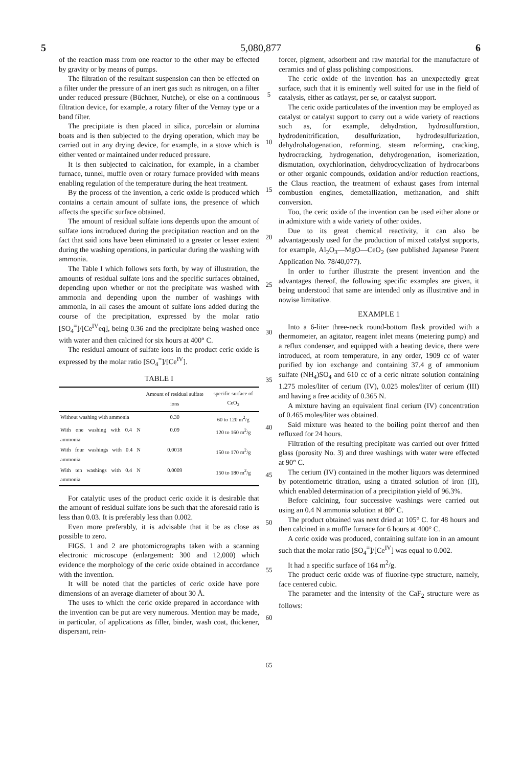5 5,080,877 6
of the reaction mass from one reactor to the other may be effected by gravity or by means of pumps.
The filtration of the resultant suspension can then be effected on a filter under the pressure of an inert gas such as nitrogen, on a filter under reduced pressure (Büchner, Nutche), or else on a continuous filtration device, for example, a rotary filter of the Vernay type or a band filter.
The precipitate is then placed in silica, porcelain or alumina boats and is then subjected to the drying operation, which may be carried out in any drying device, for example, in a stove which is either vented or maintained under reduced pressure.
It is then subjected to calcination, for example, in a chamber furnace, tunnel, muffle oven or rotary furnace provided with means enabling regulation of the temperature during the heat treatment.
By the process of the invention, a ceric oxide is produced which contains a certain amount of sulfate ions, the presence of which affects the specific surface obtained.
The amount of residual sulfate ions depends upon the amount of sulfate ions introduced during the precipitation reaction and on the fact that said ions have been eliminated to a greater or lesser extent during the washing operations, in particular during the washing with ammonia.
The Table I which follows sets forth, by way of illustration, the amounts of residual sulfate ions and the specific surfaces obtained, depending upon whether or not the precipitate was washed with ammonia and depending upon the number of washings with ammonia, in all cases the amount of sulfate ions added during the course of the precipitation, expressed by the molar ratio [SO<sub>4</sub><sup>=</sup>]/[Ce<sup>IV</sup>eq], being 0.36 and the precipitate being washed once with water and then calcined for six hours at 400° C.
The residual amount of sulfate ions in the product ceric oxide is expressed by the molar ratio [SO<sub>4</sub><sup>=</sup>]/[Ce<sup>IV</sup>].
TABLE I
| | Amount of residual sulfate ions | specific surface of CeO<sub>2</sub> |
| --- | --- | --- |
| Without washing with ammonia | 0.30 | 60 to 120 m<sup>2</sup>/g |
| With one washing with 0.4 N ammonia | 0.09 | 120 to 160 m<sup>2</sup>/g |
| With four washings with 0.4 N ammonia | 0.0018 | 150 to 170 m<sup>2</sup>/g |
| With ten washings with 0.4 N ammonia | 0.0009 | 150 to 180 m<sup>2</sup>/g |
For catalytic uses of the product ceric oxide it is desirable that the amount of residual sulfate ions be such that the aforesaid ratio is less than 0.03. It is preferably less than 0.002.
Even more preferably, it is advisable that it be as close as possible to zero.
FIGS. 1 and 2 are photomicrographs taken with a scanning electronic microscope (enlargement: 300 and 12,000) which evidence the morphology of the ceric oxide obtained in accordance with the invention.
It will be noted that the particles of ceric oxide have pore dimensions of an average diameter of about 30 Å.
The uses to which the ceric oxide prepared in accordance with the invention can be put are very numerous. Mention may be made, in particular, of applications as filler, binder, wash coat, thickener, dispersant, rein-
5
10
15
20
25
30
35
40
45
50
55
60
65
forcer, pigment, adsorbent and raw material for the manufacture of ceramics and of glass polishing compositions.
The ceric oxide of the invention has an unexpectedly great surface, such that it is eminently well suited for use in the field of catalysis, either as catlayst, per se, or catalyst support.
The ceric oxide particulates of the invention may be employed as catalyst or catalyst support to carry out a wide variety of reactions such as, for example, dehydration, hydrosulfuration, hydrodenitrification, desulfurization, hydrodesulfurization, dehydrohalogenation, reforming, steam reforming, cracking, hydrocracking, hydrogenation, dehydrogenation, isomerization, dismutation, oxychlorination, dehydrocyclization of hydrocarbons or other organic compounds, oxidation and/or reduction reactions, the Claus reaction, the treatment of exhaust gases from internal combustion engines, demetallization, methanation, and shift conversion.
Too, the ceric oxide of the invention can be used either alone or in admixture with a wide variety of other oxides.
Due to its great chemical reactivity, it can also be advantageously used for the production of mixed catalyst supports, for example, Al<sub>2</sub>O<sub>3</sub>—MgO—CeO<sub>2</sub> (see published Japanese Patent Application No. 78/40,077).
In order to further illustrate the present invention and the advantages thereof, the following specific examples are given, it being understood that same are intended only as illustrative and in nowise limitative.
EXAMPLE 1
Into a 6-liter three-neck round-bottom flask provided with a thermometer, an agitator, reagent inlet means (metering pump) and a reflux condenser, and equipped with a heating device, there were introduced, at room temperature, in any order, 1909 cc of water purified by ion exchange and containing 37.4 g of ammonium sulfate (NH<sub>4</sub>)SO<sub>4</sub> and 610 cc of a ceric nitrate solution containing 1.275 moles/liter of cerium (IV), 0.025 moles/liter of cerium (III) and having a free acidity of 0.365 N.
A mixture having an equivalent final cerium (IV) concentration of 0.465 moles/liter was obtained.
Said mixture was heated to the boiling point thereof and then refluxed for 24 hours.
Filtration of the resulting precipitate was carried out over fritted glass (porosity No. 3) and three washings with water were effected at 90° C.
The cerium (IV) contained in the mother liquors was determined by potentiometric titration, using a titrated solution of iron (II), which enabled determination of a precipitation yield of 96.3%.
Before calcining, four successive washings were carried out using an 0.4 N ammonia solution at 80° C.
The product obtained was next dried at 105° C. for 48 hours and then calcined in a muffle furnace for 6 hours at 400° C.
A ceric oxide was produced, containing sulfate ion in an amount such that the molar ratio [SO<sub>4</sub><sup>=</sup>]/[Ce<sup>IV</sup>] was equal to 0.002.
It had a specific surface of 164 m<sup>2</sup>/g.
The product ceric oxide was of fluorine-type structure, namely, face centered cubic.
The parameter and the intensity of the CaF<sub>2</sub> structure were as follows: